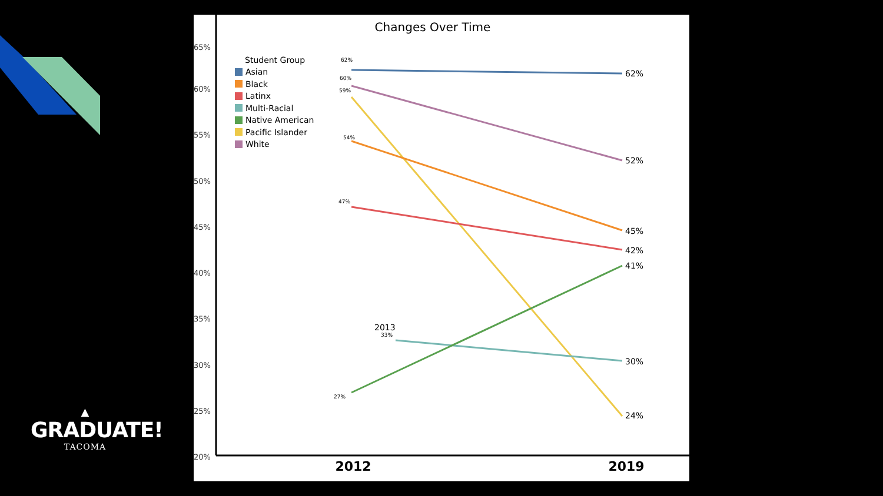▲
GRADUATE!
TACOMA
Changes Over Time
65%
60%
55%
50%
45%
40%
35%
30%
25%
20%
2012
2019
Student Group
Asian
Black
Latinx
Multi-Racial
Native American
Pacific Islander
White
62%
60%
59%
54%
47%
33%
27%
2013
62%
52%
45%
42%
41%
30%
24%